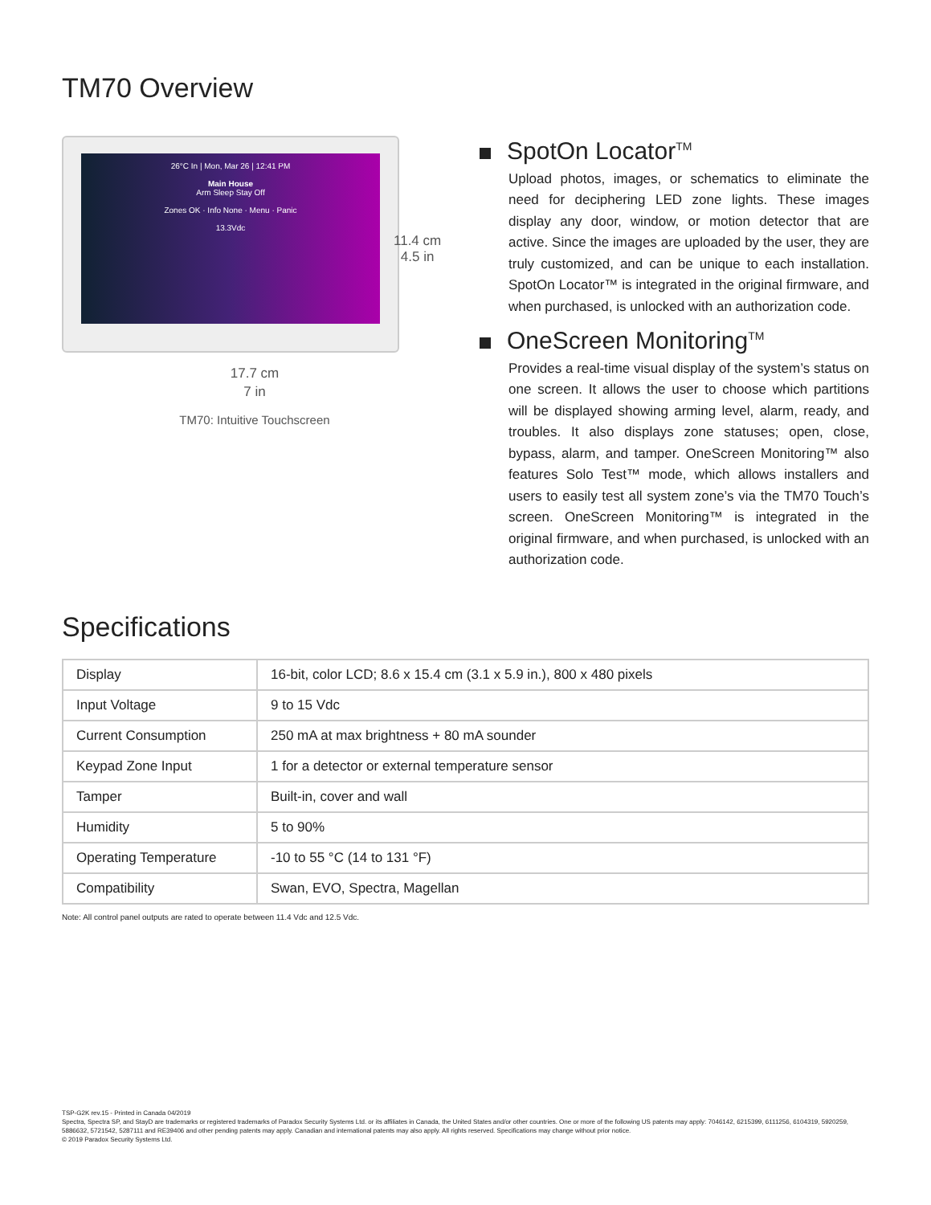TM70 Overview
26°C In | Mon, Mar 26 | 12:41 PM
Main House
Arm Sleep Stay Off
Zones OK · Info None · Menu · Panic
13.3Vdc
11.4 cm
4.5 in
17.7 cm
7 in
TM70: Intuitive Touchscreen
SpotOn Locator<sup>TM</sup>
Upload photos, images, or schematics to eliminate the need for deciphering LED zone lights. These images display any door, window, or motion detector that are active. Since the images are uploaded by the user, they are truly customized, and can be unique to each installation. SpotOn Locator™ is integrated in the original firmware, and when purchased, is unlocked with an authorization code.
OneScreen Monitoring<sup>TM</sup>
Provides a real-time visual display of the system’s status on one screen. It allows the user to choose which partitions will be displayed showing arming level, alarm, ready, and troubles. It also displays zone statuses; open, close, bypass, alarm, and tamper. OneScreen Monitoring™ also features Solo Test™ mode, which allows installers and users to easily test all system zone’s via the TM70 Touch’s screen. OneScreen Monitoring™ is integrated in the original firmware, and when purchased, is unlocked with an authorization code.
Specifications
| Display | 16-bit, color LCD; 8.6 x 15.4 cm (3.1 x 5.9 in.), 800 x 480 pixels |
| Input Voltage | 9 to 15 Vdc |
| Current Consumption | 250 mA at max brightness + 80 mA sounder |
| Keypad Zone Input | 1 for a detector or external temperature sensor |
| Tamper | Built-in, cover and wall |
| Humidity | 5 to 90% |
| Operating Temperature | -10 to 55 °C (14 to 131 °F) |
| Compatibility | Swan, EVO, Spectra, Magellan |
Note: All control panel outputs are rated to operate between 11.4 Vdc and 12.5 Vdc.
TSP-G2K rev.15 - Printed in Canada 04/2019
Spectra, Spectra SP, and StayD are trademarks or registered trademarks of Paradox Security Systems Ltd. or its affiliates in Canada, the United States and/or other countries. One or more of the following US patents may apply: 7046142, 6215399, 6111256, 6104319, 5920259, 5886632, 5721542, 5287111 and RE39406 and other pending patents may apply. Canadian and international patents may also apply. All rights reserved. Specifications may change without prior notice.
© 2019 Paradox Security Systems Ltd.